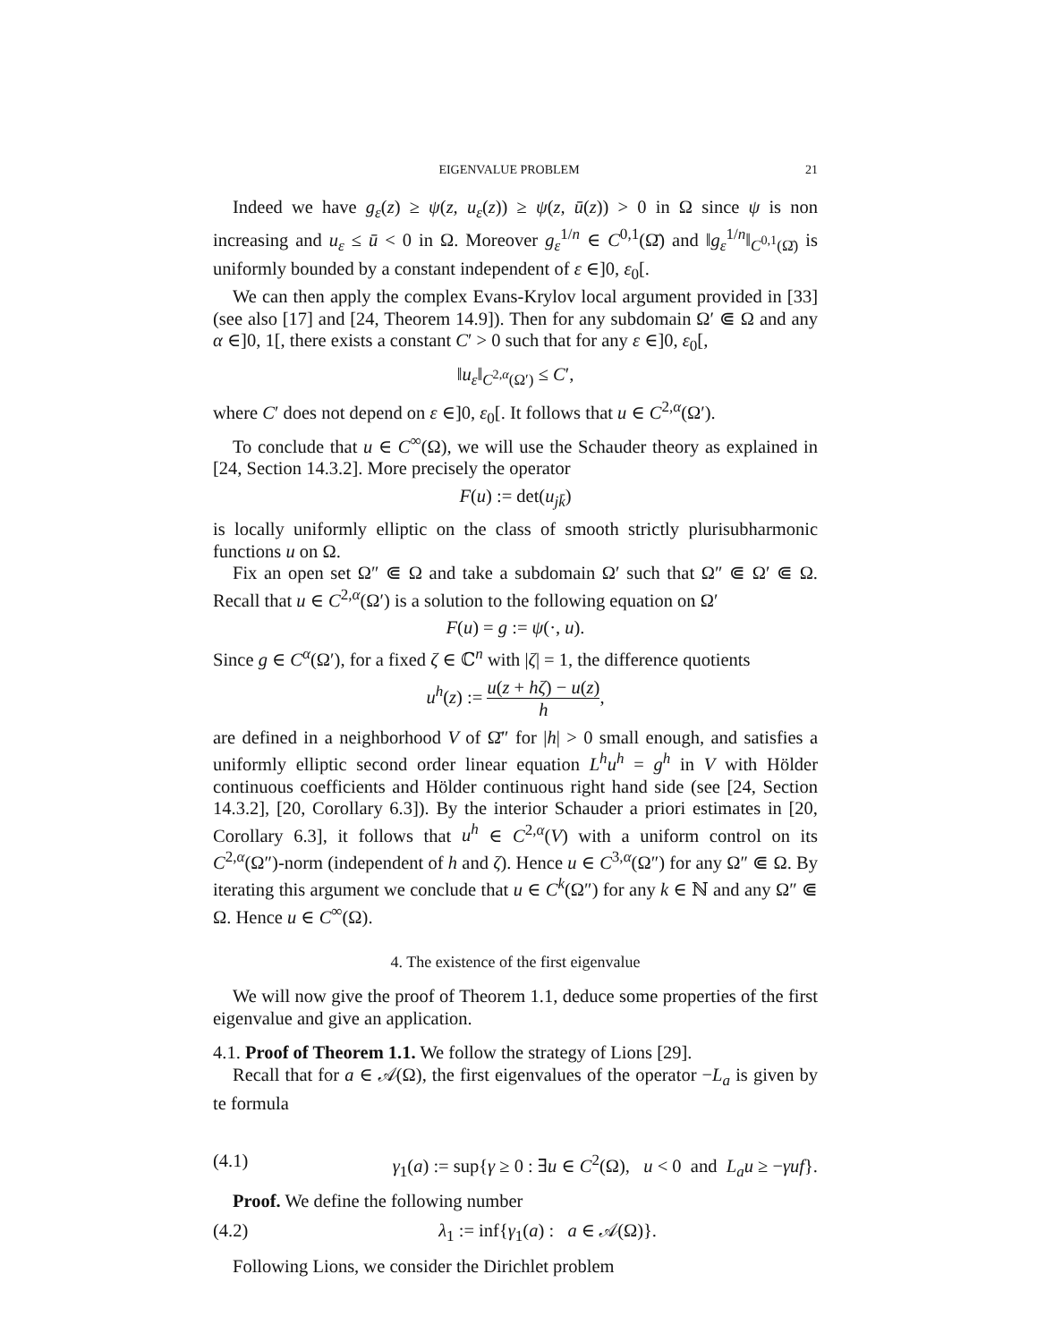EIGENVALUE PROBLEM 21
Indeed we have g<sub>ε</sub>(z) ≥ ψ(z, u<sub>ε</sub>(z)) ≥ ψ(z, ū(z)) > 0 in Ω since ψ is non increasing and u<sub>ε</sub> ≤ ū < 0 in Ω. Moreover g<sub>ε</sub><sup>1/n</sup> ∈ C<sup>0,1</sup>(Ω̄) and ‖g<sub>ε</sub><sup>1/n</sup>‖<sub>C<sup>0,1</sup>(Ω̄)</sub> is uniformly bounded by a constant independent of ε ∈]0, ε<sub>0</sub>[.
We can then apply the complex Evans-Krylov local argument provided in [33] (see also [17] and [24, Theorem 14.9]). Then for any subdomain Ω′ ⋐ Ω and any α ∈]0, 1[, there exists a constant C′ > 0 such that for any ε ∈]0, ε<sub>0</sub>[,
‖u<sub>ε</sub>‖<sub>C<sup>2,α</sup>(Ω′)</sub> ≤ C′,
where C′ does not depend on ε ∈]0, ε<sub>0</sub>[. It follows that u ∈ C<sup>2,α</sup>(Ω′).
To conclude that u ∈ C<sup>∞</sup>(Ω), we will use the Schauder theory as explained in [24, Section 14.3.2]. More precisely the operator
F(u) := det(u<sub>jk̄</sub>)
is locally uniformly elliptic on the class of smooth strictly plurisubharmonic functions u on Ω.
Fix an open set Ω″ ⋐ Ω and take a subdomain Ω′ such that Ω″ ⋐ Ω′ ⋐ Ω. Recall that u ∈ C<sup>2,α</sup>(Ω′) is a solution to the following equation on Ω′
F(u) = g := ψ(·, u).
Since g ∈ C<sup>α</sup>(Ω′), for a fixed ζ ∈ ℂ<sup>n</sup> with |ζ| = 1, the difference quotients
u<sup>h</sup>(z) := u(z + hζ) − u(z) h,
are defined in a neighborhood V of Ω̄″ for |h| > 0 small enough, and satisfies a uniformly elliptic second order linear equation L<sup>h</sup>u<sup>h</sup> = g<sup>h</sup> in V with Hölder continuous coefficients and Hölder continuous right hand side (see [24, Section 14.3.2], [20, Corollary 6.3]). By the interior Schauder a priori estimates in [20, Corollary 6.3], it follows that u<sup>h</sup> ∈ C<sup>2,α</sup>(V) with a uniform control on its C<sup>2,α</sup>(Ω″)-norm (independent of h and ζ). Hence u ∈ C<sup>3,α</sup>(Ω″) for any Ω″ ⋐ Ω. By iterating this argument we conclude that u ∈ C<sup>k</sup>(Ω″) for any k ∈ ℕ and any Ω″ ⋐ Ω. Hence u ∈ C<sup>∞</sup>(Ω).
4. The existence of the first eigenvalue
We will now give the proof of Theorem 1.1, deduce some properties of the first eigenvalue and give an application.
4.1. Proof of Theorem 1.1. We follow the strategy of Lions [29].
Recall that for a ∈ 𝒜(Ω), the first eigenvalues of the operator −L<sub>a</sub> is given by te formula
(4.1) γ<sub>1</sub>(a) := sup{γ ≥ 0 : ∃u ∈ C<sup>2</sup>(Ω), u < 0 and L<sub>a</sub>u ≥ −γuf}.
Proof. We define the following number
(4.2) λ<sub>1</sub> := inf{γ<sub>1</sub>(a) : a ∈ 𝒜(Ω)}.
Following Lions, we consider the Dirichlet problem